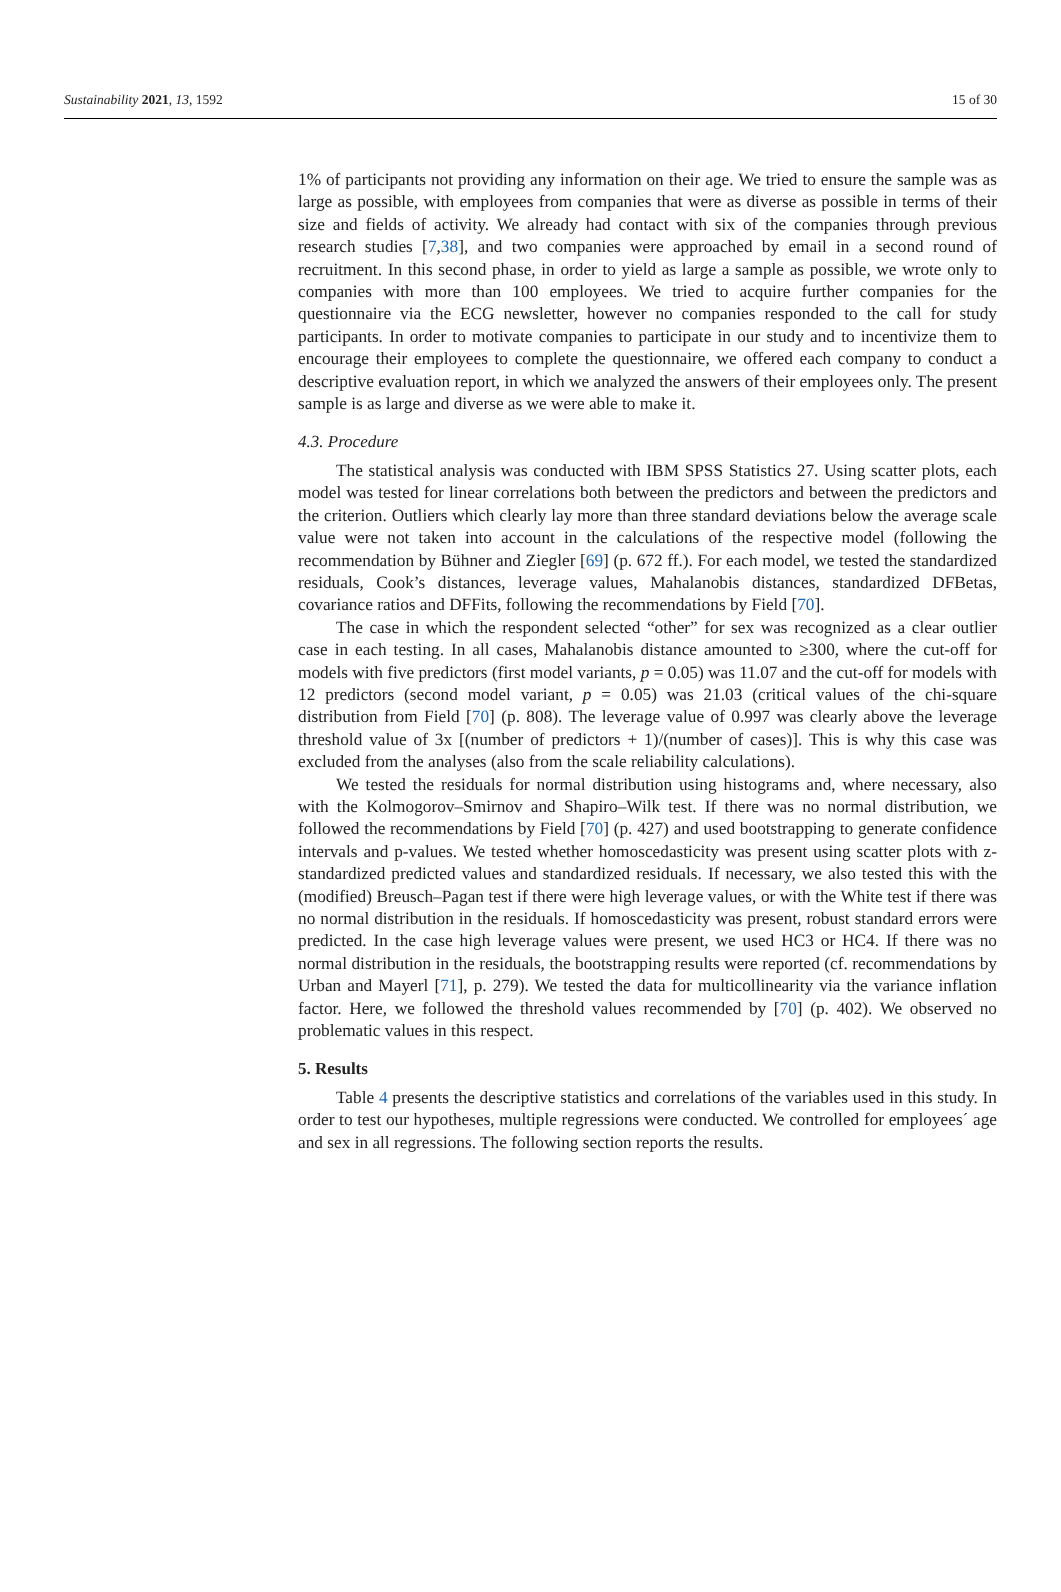Sustainability 2021, 13, 1592 15 of 30
1% of participants not providing any information on their age. We tried to ensure the sample was as large as possible, with employees from companies that were as diverse as possible in terms of their size and fields of activity. We already had contact with six of the companies through previous research studies [7,38], and two companies were approached by email in a second round of recruitment. In this second phase, in order to yield as large a sample as possible, we wrote only to companies with more than 100 employees. We tried to acquire further companies for the questionnaire via the ECG newsletter, however no companies responded to the call for study participants. In order to motivate companies to participate in our study and to incentivize them to encourage their employees to complete the questionnaire, we offered each company to conduct a descriptive evaluation report, in which we analyzed the answers of their employees only. The present sample is as large and diverse as we were able to make it.
4.3. Procedure
The statistical analysis was conducted with IBM SPSS Statistics 27. Using scatter plots, each model was tested for linear correlations both between the predictors and between the predictors and the criterion. Outliers which clearly lay more than three standard deviations below the average scale value were not taken into account in the calculations of the respective model (following the recommendation by Bühner and Ziegler [69] (p. 672 ff.). For each model, we tested the standardized residuals, Cook’s distances, leverage values, Mahalanobis distances, standardized DFBetas, covariance ratios and DFFits, following the recommendations by Field [70].
The case in which the respondent selected “other” for sex was recognized as a clear outlier case in each testing. In all cases, Mahalanobis distance amounted to ≥300, where the cut-off for models with five predictors (first model variants, p = 0.05) was 11.07 and the cut-off for models with 12 predictors (second model variant, p = 0.05) was 21.03 (critical values of the chi-square distribution from Field [70] (p. 808). The leverage value of 0.997 was clearly above the leverage threshold value of 3x [(number of predictors + 1)/(number of cases)]. This is why this case was excluded from the analyses (also from the scale reliability calculations).
We tested the residuals for normal distribution using histograms and, where necessary, also with the Kolmogorov–Smirnov and Shapiro–Wilk test. If there was no normal distribution, we followed the recommendations by Field [70] (p. 427) and used bootstrapping to generate confidence intervals and p-values. We tested whether homoscedasticity was present using scatter plots with z-standardized predicted values and standardized residuals. If necessary, we also tested this with the (modified) Breusch–Pagan test if there were high leverage values, or with the White test if there was no normal distribution in the residuals. If homoscedasticity was present, robust standard errors were predicted. In the case high leverage values were present, we used HC3 or HC4. If there was no normal distribution in the residuals, the bootstrapping results were reported (cf. recommendations by Urban and Mayerl [71], p. 279). We tested the data for multicollinearity via the variance inflation factor. Here, we followed the threshold values recommended by [70] (p. 402). We observed no problematic values in this respect.
5. Results
Table 4 presents the descriptive statistics and correlations of the variables used in this study. In order to test our hypotheses, multiple regressions were conducted. We controlled for employees´ age and sex in all regressions. The following section reports the results.